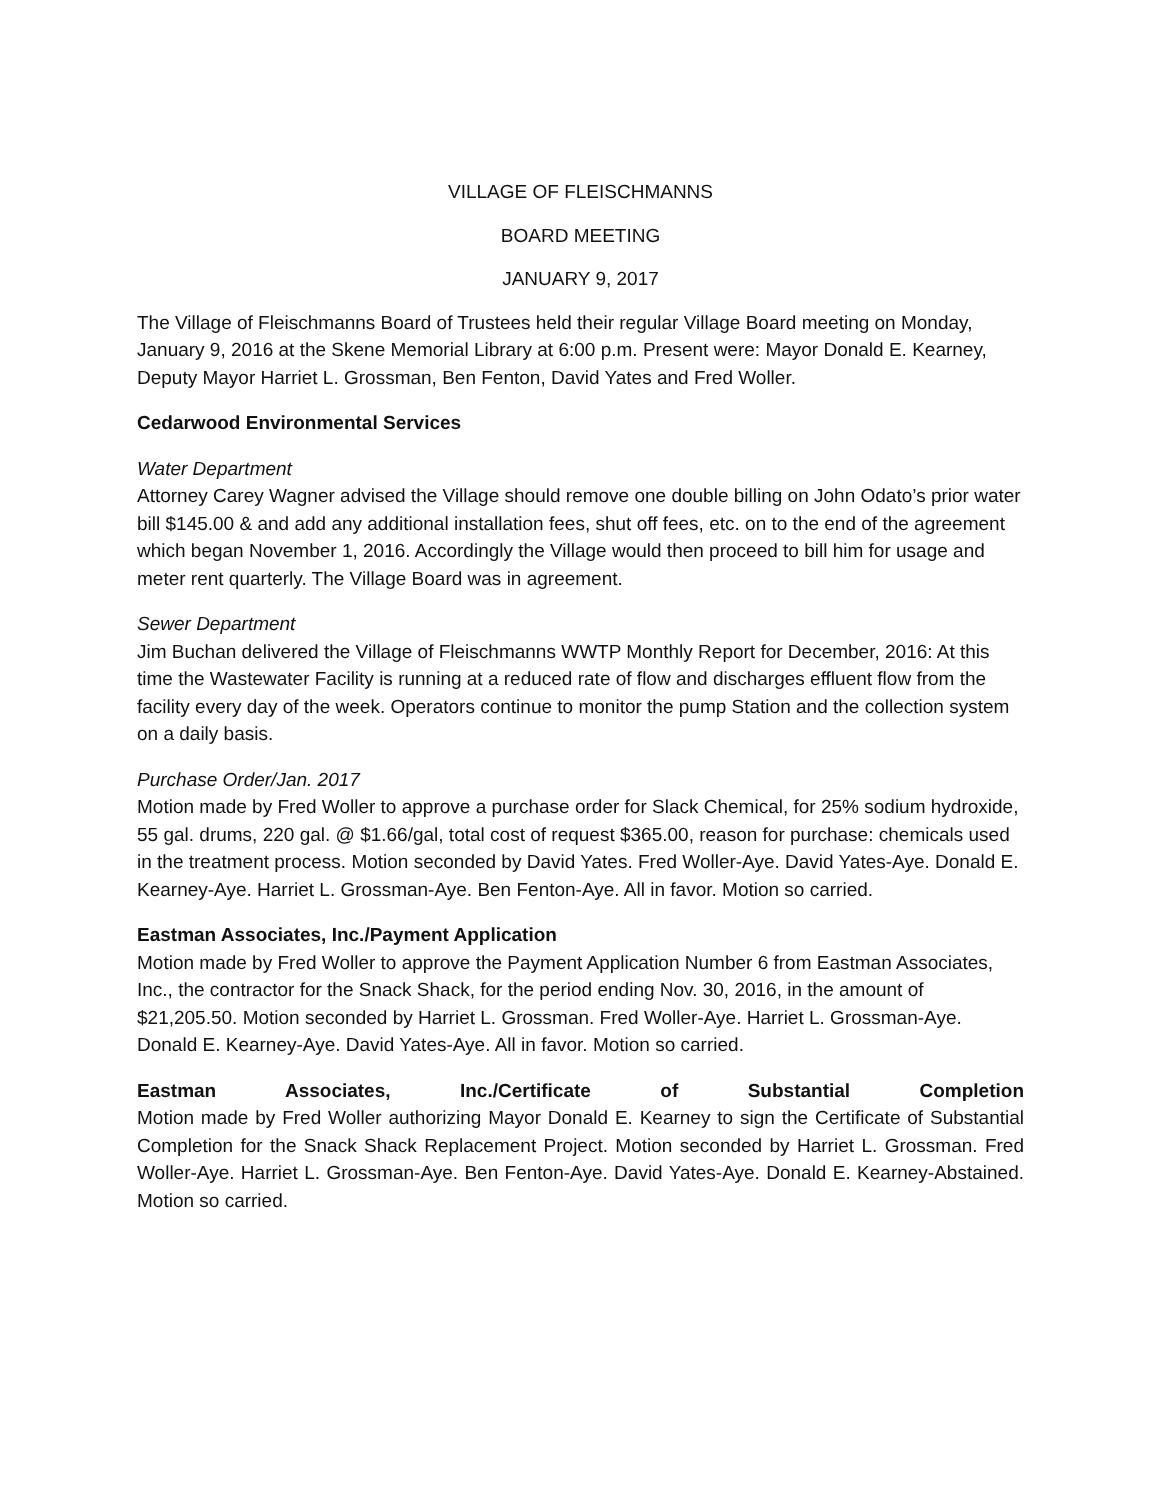VILLAGE OF FLEISCHMANNS
BOARD MEETING
JANUARY 9, 2017
The Village of Fleischmanns Board of Trustees held their regular Village Board meeting on Monday, January 9, 2016 at the Skene Memorial Library at 6:00 p.m. Present were: Mayor Donald E. Kearney, Deputy Mayor Harriet L. Grossman, Ben Fenton, David Yates and Fred Woller.
Cedarwood Environmental Services
Water Department
Attorney Carey Wagner advised the Village should remove one double billing on John Odato’s prior water bill $145.00 & and add any additional installation fees, shut off fees, etc. on to the end of the agreement which began November 1, 2016. Accordingly the Village would then proceed to bill him for usage and meter rent quarterly. The Village Board was in agreement.
Sewer Department
Jim Buchan delivered the Village of Fleischmanns WWTP Monthly Report for December, 2016: At this time the Wastewater Facility is running at a reduced rate of flow and discharges effluent flow from the facility every day of the week. Operators continue to monitor the pump Station and the collection system on a daily basis.
Purchase Order/Jan. 2017
Motion made by Fred Woller to approve a purchase order for Slack Chemical, for 25% sodium hydroxide, 55 gal. drums, 220 gal. @ $1.66/gal, total cost of request $365.00, reason for purchase: chemicals used in the treatment process. Motion seconded by David Yates. Fred Woller-Aye. David Yates-Aye. Donald E. Kearney-Aye. Harriet L. Grossman-Aye. Ben Fenton-Aye. All in favor. Motion so carried.
Eastman Associates, Inc./Payment Application
Motion made by Fred Woller to approve the Payment Application Number 6 from Eastman Associates, Inc., the contractor for the Snack Shack, for the period ending Nov. 30, 2016, in the amount of $21,205.50. Motion seconded by Harriet L. Grossman. Fred Woller-Aye. Harriet L. Grossman-Aye. Donald E. Kearney-Aye. David Yates-Aye. All in favor. Motion so carried.
Eastman Associates, Inc./Certificate of Substantial Completion
Motion made by Fred Woller authorizing Mayor Donald E. Kearney to sign the Certificate of Substantial Completion for the Snack Shack Replacement Project. Motion seconded by Harriet L. Grossman. Fred Woller-Aye. Harriet L. Grossman-Aye. Ben Fenton-Aye. David Yates-Aye. Donald E. Kearney-Abstained. Motion so carried.